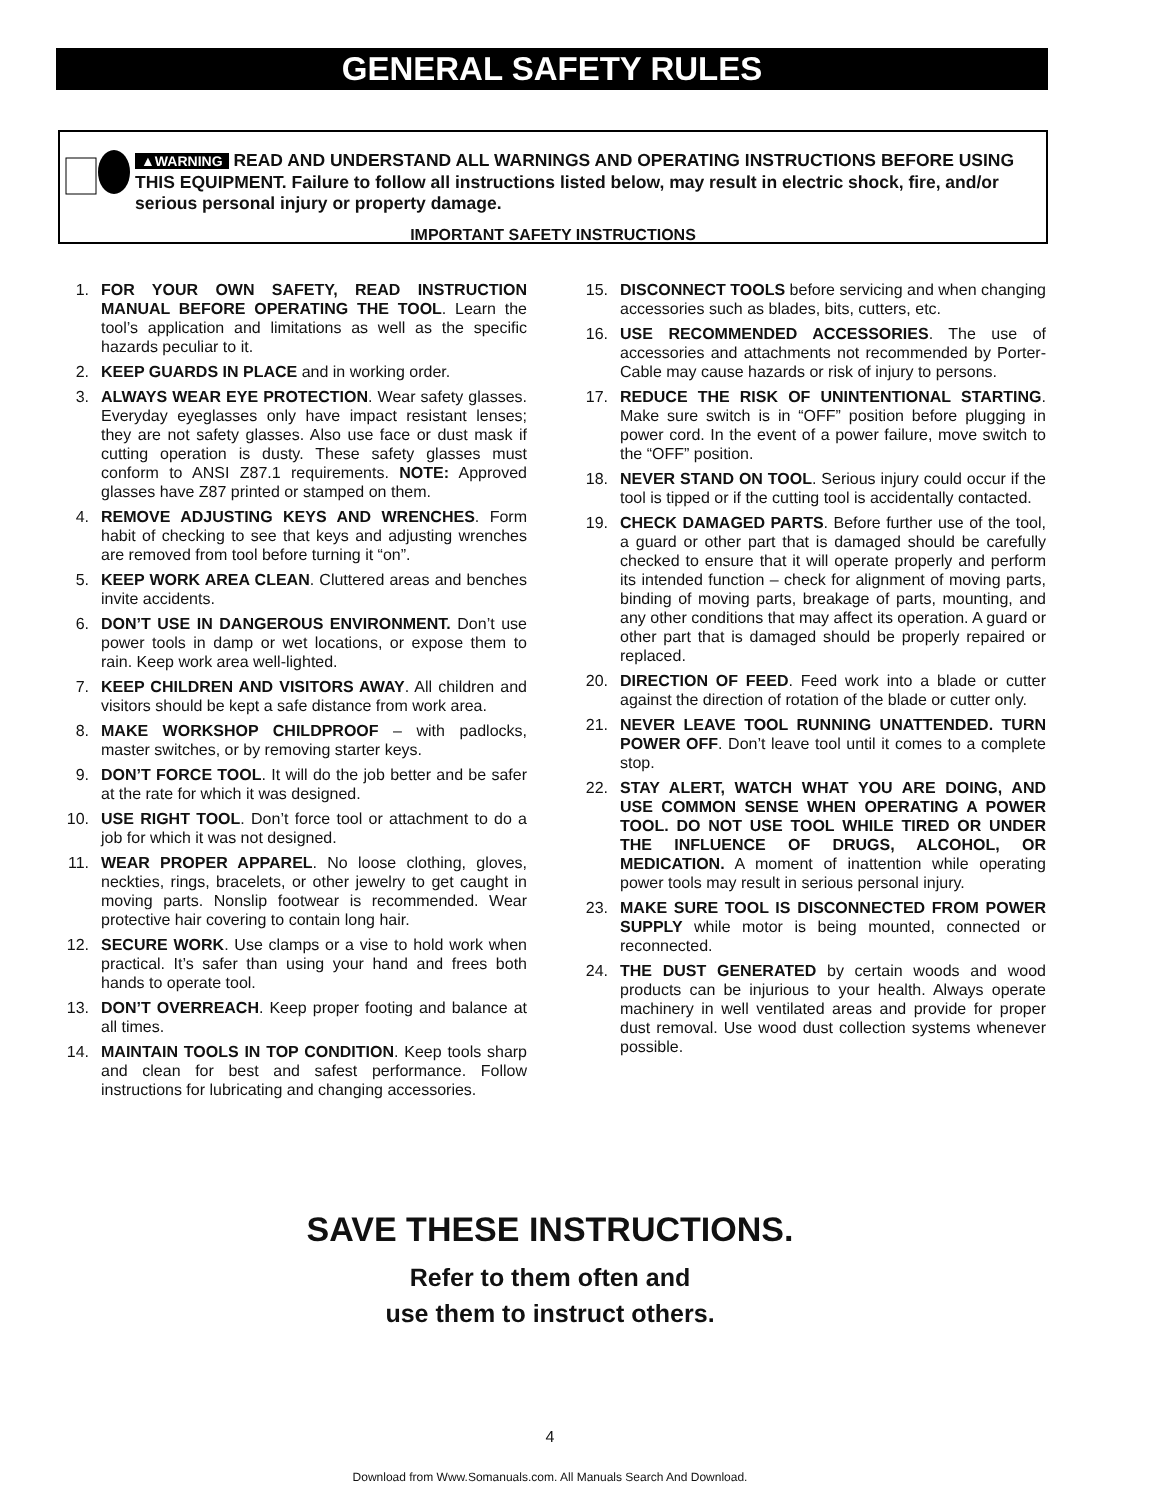GENERAL SAFETY RULES
▲WARNING READ AND UNDERSTAND ALL WARNINGS AND OPERATING INSTRUCTIONS BEFORE USING THIS EQUIPMENT. Failure to follow all instructions listed below, may result in electric shock, fire, and/or serious personal injury or property damage.
IMPORTANT SAFETY INSTRUCTIONS
1. FOR YOUR OWN SAFETY, READ INSTRUCTION MANUAL BEFORE OPERATING THE TOOL. Learn the tool’s application and limitations as well as the specific hazards peculiar to it.
2. KEEP GUARDS IN PLACE and in working order.
3. ALWAYS WEAR EYE PROTECTION. Wear safety glasses. Everyday eyeglasses only have impact resistant lenses; they are not safety glasses. Also use face or dust mask if cutting operation is dusty. These safety glasses must conform to ANSI Z87.1 requirements. NOTE: Approved glasses have Z87 printed or stamped on them.
4. REMOVE ADJUSTING KEYS AND WRENCHES. Form habit of checking to see that keys and adjusting wrenches are removed from tool before turning it “on”.
5. KEEP WORK AREA CLEAN. Cluttered areas and benches invite accidents.
6. DON’T USE IN DANGEROUS ENVIRONMENT. Don’t use power tools in damp or wet locations, or expose them to rain. Keep work area well-lighted.
7. KEEP CHILDREN AND VISITORS AWAY. All children and visitors should be kept a safe distance from work area.
8. MAKE WORKSHOP CHILDPROOF – with padlocks, master switches, or by removing starter keys.
9. DON’T FORCE TOOL. It will do the job better and be safer at the rate for which it was designed.
10. USE RIGHT TOOL. Don’t force tool or attachment to do a job for which it was not designed.
11. WEAR PROPER APPAREL. No loose clothing, gloves, neckties, rings, bracelets, or other jewelry to get caught in moving parts. Nonslip footwear is recommended. Wear protective hair covering to contain long hair.
12. SECURE WORK. Use clamps or a vise to hold work when practical. It’s safer than using your hand and frees both hands to operate tool.
13. DON’T OVERREACH. Keep proper footing and balance at all times.
14. MAINTAIN TOOLS IN TOP CONDITION. Keep tools sharp and clean for best and safest performance. Follow instructions for lubricating and changing accessories.
15. DISCONNECT TOOLS before servicing and when changing accessories such as blades, bits, cutters, etc.
16. USE RECOMMENDED ACCESSORIES. The use of accessories and attachments not recommended by Porter-Cable may cause hazards or risk of injury to persons.
17. REDUCE THE RISK OF UNINTENTIONAL STARTING. Make sure switch is in “OFF” position before plugging in power cord. In the event of a power failure, move switch to the “OFF” position.
18. NEVER STAND ON TOOL. Serious injury could occur if the tool is tipped or if the cutting tool is accidentally contacted.
19. CHECK DAMAGED PARTS. Before further use of the tool, a guard or other part that is damaged should be carefully checked to ensure that it will operate properly and perform its intended function – check for alignment of moving parts, binding of moving parts, breakage of parts, mounting, and any other conditions that may affect its operation. A guard or other part that is damaged should be properly repaired or replaced.
20. DIRECTION OF FEED. Feed work into a blade or cutter against the direction of rotation of the blade or cutter only.
21. NEVER LEAVE TOOL RUNNING UNATTENDED. TURN POWER OFF. Don’t leave tool until it comes to a complete stop.
22. STAY ALERT, WATCH WHAT YOU ARE DOING, AND USE COMMON SENSE WHEN OPERATING A POWER TOOL. DO NOT USE TOOL WHILE TIRED OR UNDER THE INFLUENCE OF DRUGS, ALCOHOL, OR MEDICATION. A moment of inattention while operating power tools may result in serious personal injury.
23. MAKE SURE TOOL IS DISCONNECTED FROM POWER SUPPLY while motor is being mounted, connected or reconnected.
24. THE DUST GENERATED by certain woods and wood products can be injurious to your health. Always operate machinery in well ventilated areas and provide for proper dust removal. Use wood dust collection systems whenever possible.
SAVE THESE INSTRUCTIONS.
Refer to them often and
use them to instruct others.
4
Download from Www.Somanuals.com. All Manuals Search And Download.